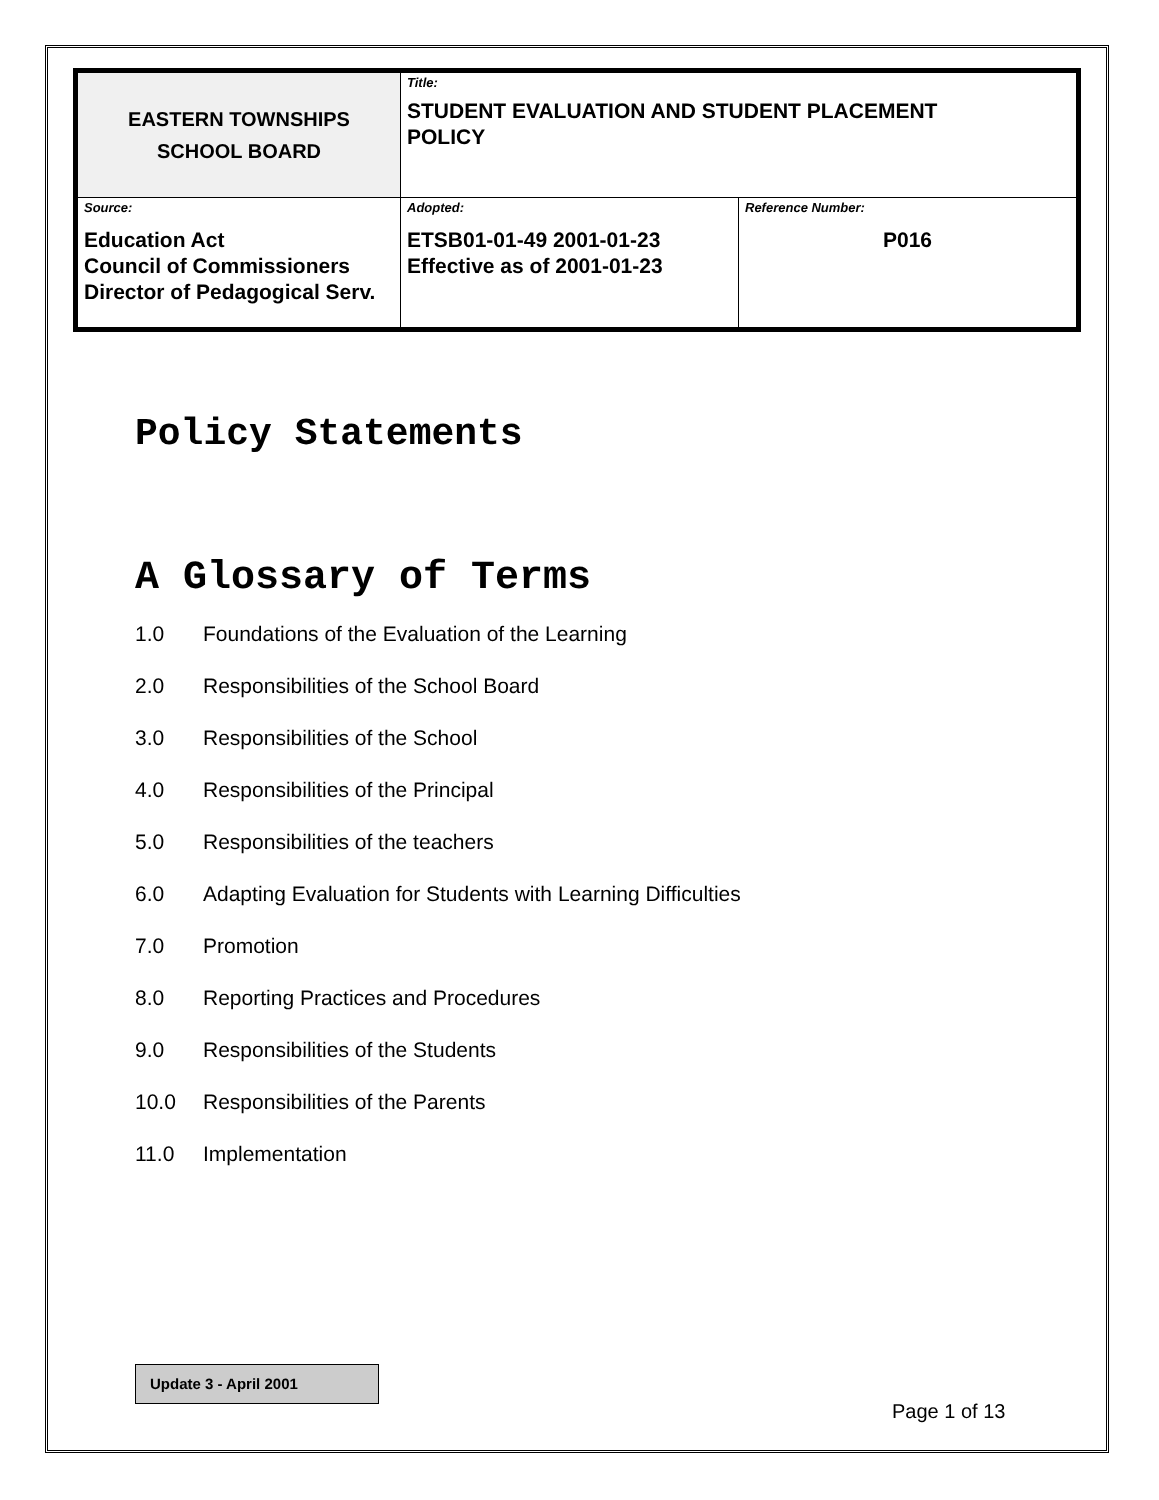| EASTERN TOWNSHIPS SCHOOL BOARD | Title: STUDENT EVALUATION AND STUDENT PLACEMENT POLICY | |
| Source: Education Act Council of Commissioners Director of Pedagogical Serv. | Adopted: ETSB01-01-49 2001-01-23 Effective as of 2001-01-23 | Reference Number: P016 |
Policy Statements
A Glossary of Terms
1.0 Foundations of the Evaluation of the Learning
2.0 Responsibilities of the School Board
3.0 Responsibilities of the School
4.0 Responsibilities of the Principal
5.0 Responsibilities of the teachers
6.0 Adapting Evaluation for Students with Learning Difficulties
7.0 Promotion
8.0 Reporting Practices and Procedures
9.0 Responsibilities of the Students
10.0 Responsibilities of the Parents
11.0 Implementation
Update 3 - April 2001
Page 1 of 13